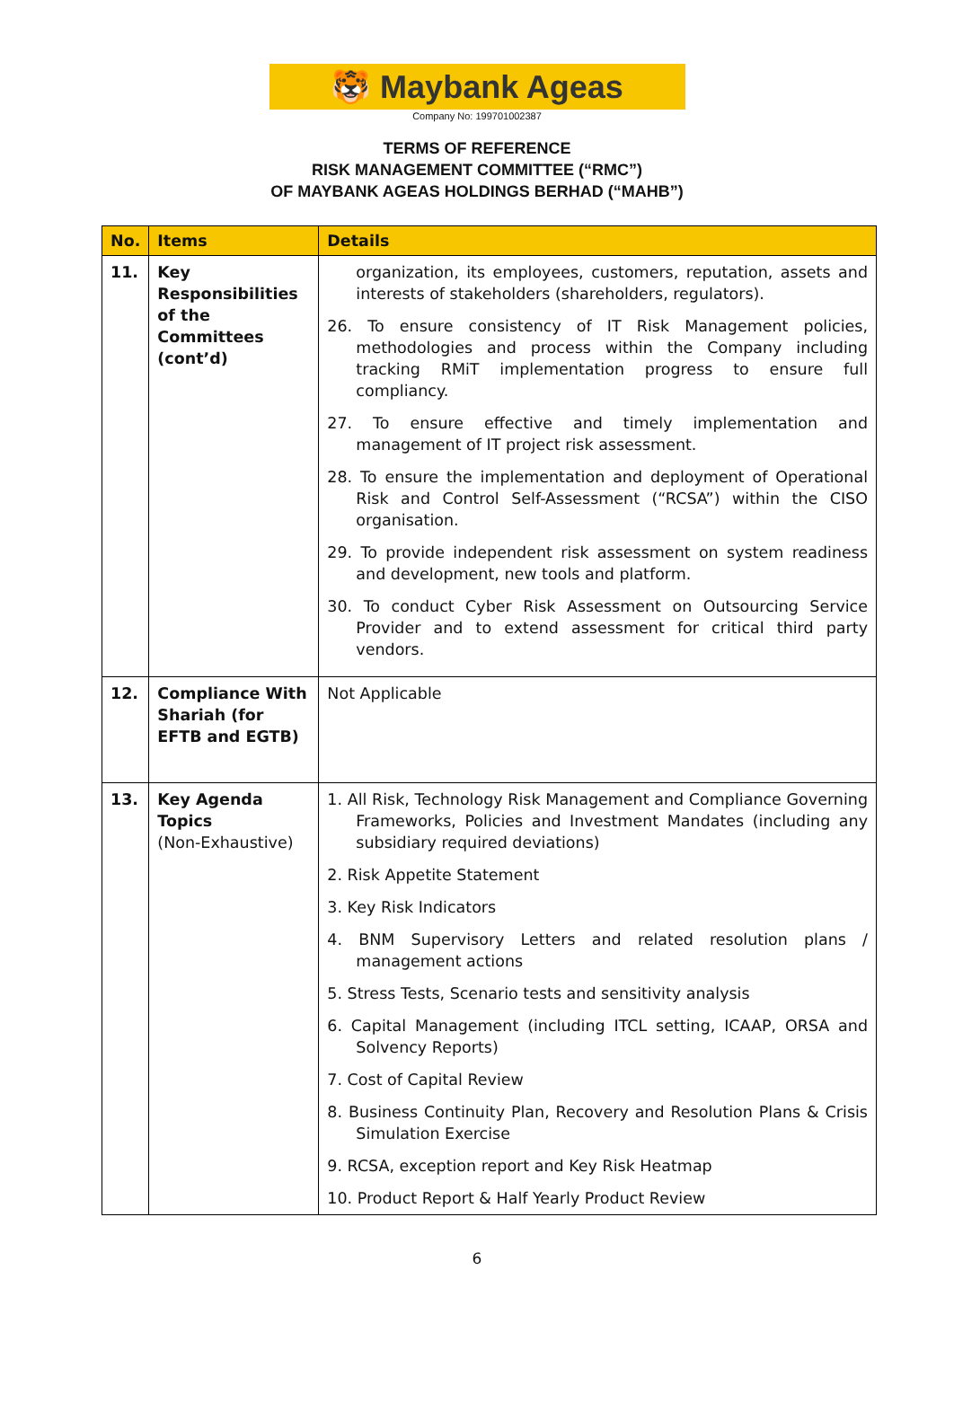🐯 Maybank Ageas
Company No: 199701002387
TERMS OF REFERENCE
RISK MANAGEMENT COMMITTEE (“RMC”)
OF MAYBANK AGEAS HOLDINGS BERHAD (“MAHB”)
| No. | Items | Details |
| --- | --- | --- |
| 11. | Key Responsibilities of the Committees (cont’d) | organization, its employees, customers, reputation, assets and interests of stakeholders (shareholders, regulators). 26. To ensure consistency of IT Risk Management policies, methodologies and process within the Company including tracking RMiT implementation progress to ensure full compliancy. 27. To ensure effective and timely implementation and management of IT project risk assessment. 28. To ensure the implementation and deployment of Operational Risk and Control Self-Assessment (“RCSA”) within the CISO organisation. 29. To provide independent risk assessment on system readiness and development, new tools and platform. 30. To conduct Cyber Risk Assessment on Outsourcing Service Provider and to extend assessment for critical third party vendors. |
| 12. | Compliance With Shariah (for EFTB and EGTB) | Not Applicable |
| 13. | Key Agenda Topics (Non-Exhaustive) | 1. All Risk, Technology Risk Management and Compliance Governing Frameworks, Policies and Investment Mandates (including any subsidiary required deviations) 2. Risk Appetite Statement 3. Key Risk Indicators 4. BNM Supervisory Letters and related resolution plans / management actions 5. Stress Tests, Scenario tests and sensitivity analysis 6. Capital Management (including ITCL setting, ICAAP, ORSA and Solvency Reports) 7. Cost of Capital Review 8. Business Continuity Plan, Recovery and Resolution Plans & Crisis Simulation Exercise 9. RCSA, exception report and Key Risk Heatmap 10. Product Report & Half Yearly Product Review |
6